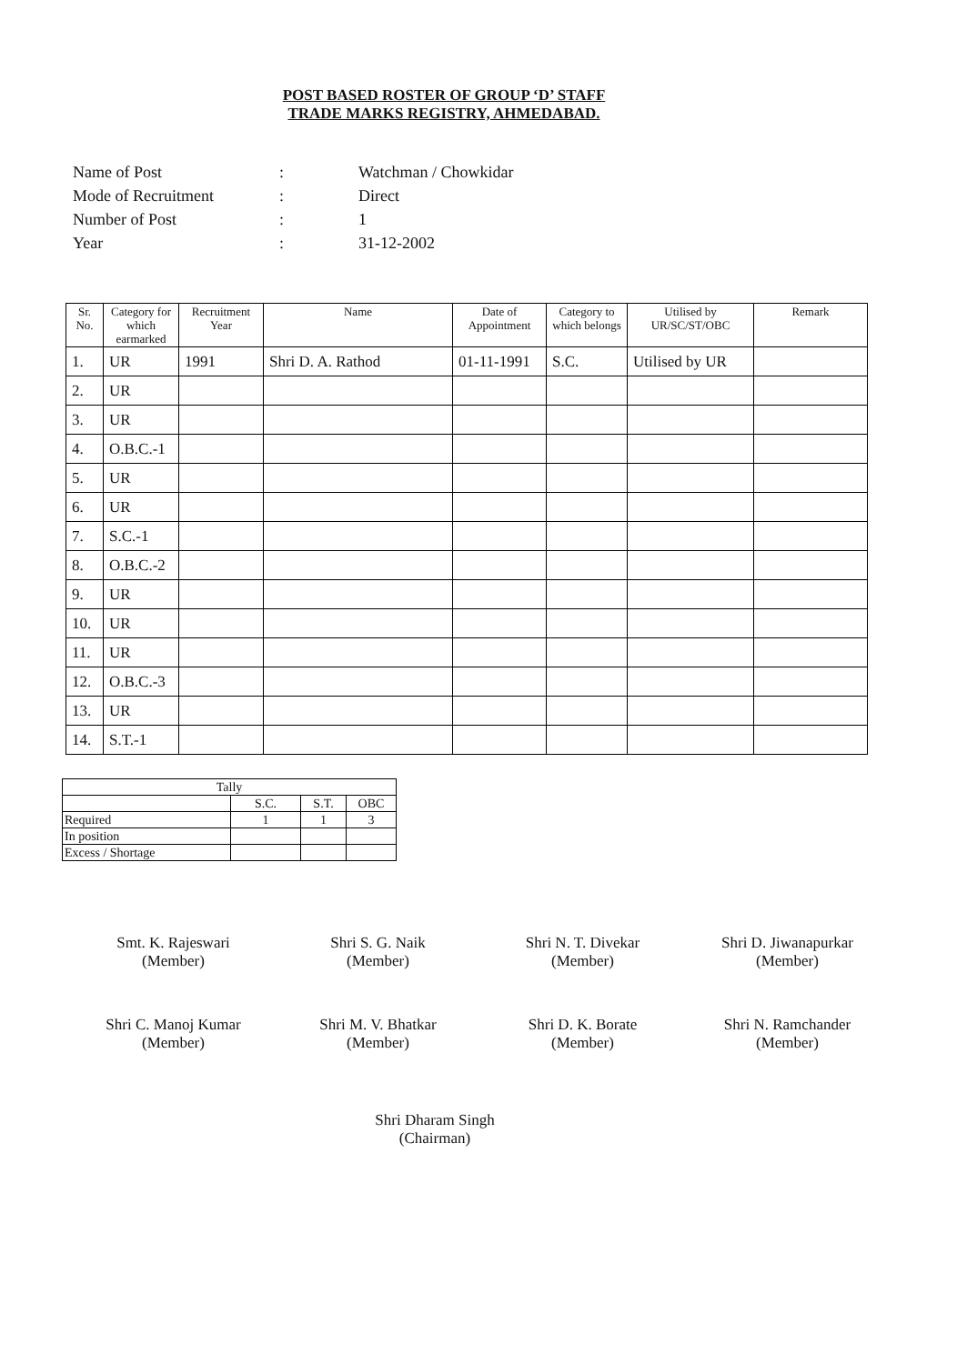POST BASED ROSTER OF GROUP ‘D’ STAFF
TRADE MARKS REGISTRY, AHMEDABAD.
| Name of Post | : | Watchman / Chowkidar |
| Mode of Recruitment | : | Direct |
| Number of Post | : | 1 |
| Year | : | 31-12-2002 |
| Sr. No. | Category for which earmarked | Recruitment Year | Name | Date of Appointment | Category to which belongs | Utilised by UR/SC/ST/OBC | Remark |
| --- | --- | --- | --- | --- | --- | --- | --- |
| 1. | UR | 1991 | Shri D. A. Rathod | 01-11-1991 | S.C. | Utilised by UR | |
| 2. | UR | | | | | | |
| 3. | UR | | | | | | |
| 4. | O.B.C.-1 | | | | | | |
| 5. | UR | | | | | | |
| 6. | UR | | | | | | |
| 7. | S.C.-1 | | | | | | |
| 8. | O.B.C.-2 | | | | | | |
| 9. | UR | | | | | | |
| 10. | UR | | | | | | |
| 11. | UR | | | | | | |
| 12. | O.B.C.-3 | | | | | | |
| 13. | UR | | | | | | |
| 14. | S.T.-1 | | | | | | |
| Tally | | | |
| | S.C. | S.T. | OBC |
| Required | 1 | 1 | 3 |
| In position | | | |
| Excess / Shortage | | | |
Smt. K. Rajeswari
(Member)
Shri S. G. Naik
(Member)
Shri N. T. Divekar
(Member)
Shri D. Jiwanapurkar
(Member)
Shri C. Manoj Kumar
(Member)
Shri M. V. Bhatkar
(Member)
Shri D. K. Borate
(Member)
Shri N. Ramchander
(Member)
Shri Dharam Singh
(Chairman)